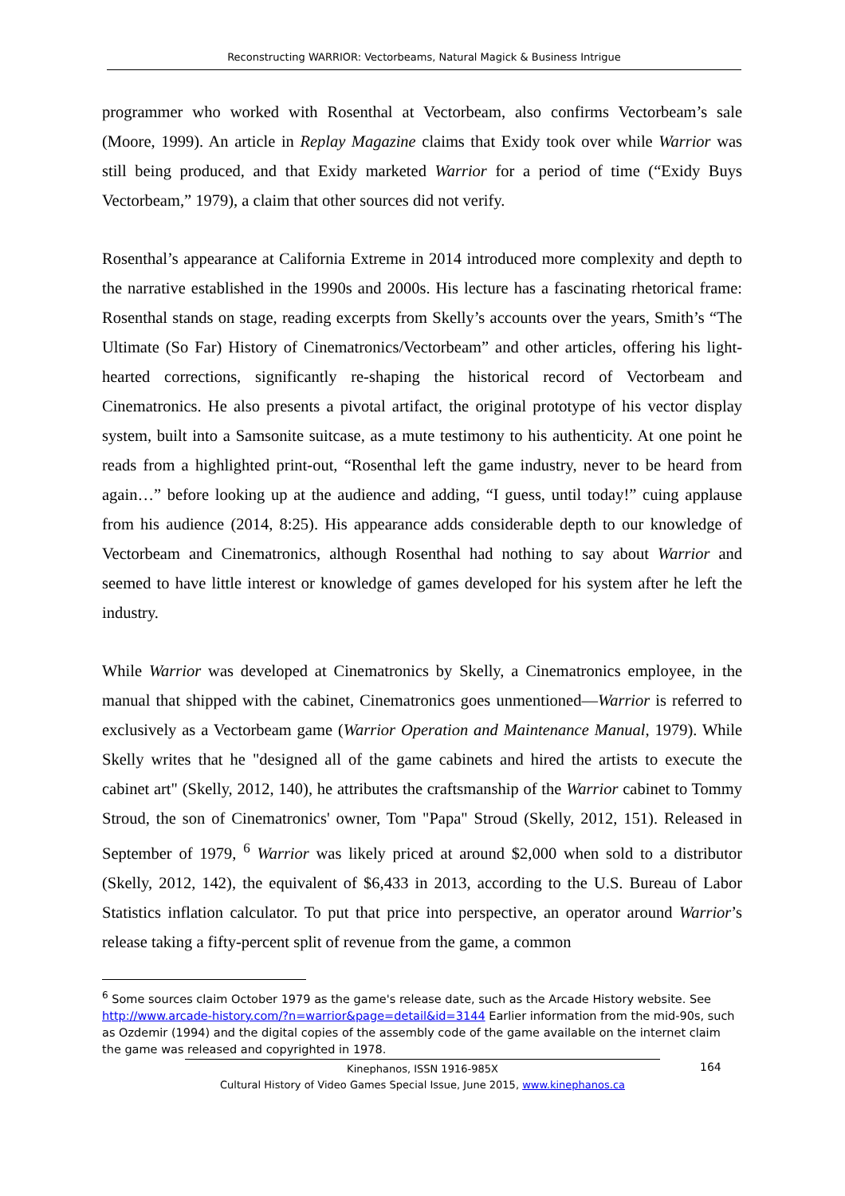Reconstructing WARRIOR: Vectorbeams, Natural Magick & Business Intrigue
programmer who worked with Rosenthal at Vectorbeam, also confirms Vectorbeam’s sale (Moore, 1999). An article in Replay Magazine claims that Exidy took over while Warrior was still being produced, and that Exidy marketed Warrior for a period of time (“Exidy Buys Vectorbeam,” 1979), a claim that other sources did not verify.
Rosenthal’s appearance at California Extreme in 2014 introduced more complexity and depth to the narrative established in the 1990s and 2000s. His lecture has a fascinating rhetorical frame: Rosenthal stands on stage, reading excerpts from Skelly’s accounts over the years, Smith’s “The Ultimate (So Far) History of Cinematronics/Vectorbeam” and other articles, offering his light-hearted corrections, significantly re-shaping the historical record of Vectorbeam and Cinematronics. He also presents a pivotal artifact, the original prototype of his vector display system, built into a Samsonite suitcase, as a mute testimony to his authenticity. At one point he reads from a highlighted print-out, “Rosenthal left the game industry, never to be heard from again…” before looking up at the audience and adding, “I guess, until today!” cuing applause from his audience (2014, 8:25). His appearance adds considerable depth to our knowledge of Vectorbeam and Cinematronics, although Rosenthal had nothing to say about Warrior and seemed to have little interest or knowledge of games developed for his system after he left the industry.
While Warrior was developed at Cinematronics by Skelly, a Cinematronics employee, in the manual that shipped with the cabinet, Cinematronics goes unmentioned—Warrior is referred to exclusively as a Vectorbeam game (Warrior Operation and Maintenance Manual, 1979). While Skelly writes that he "designed all of the game cabinets and hired the artists to execute the cabinet art" (Skelly, 2012, 140), he attributes the craftsmanship of the Warrior cabinet to Tommy Stroud, the son of Cinematronics' owner, Tom "Papa" Stroud (Skelly, 2012, 151). Released in September of 1979, <sup>6</sup> Warrior was likely priced at around $2,000 when sold to a distributor (Skelly, 2012, 142), the equivalent of $6,433 in 2013, according to the U.S. Bureau of Labor Statistics inflation calculator. To put that price into perspective, an operator around Warrior’s release taking a fifty-percent split of revenue from the game, a common
<sup>6</sup> Some sources claim October 1979 as the game's release date, such as the Arcade History website. See http://www.arcade-history.com/?n=warrior&page=detail&id=3144 Earlier information from the mid-90s, such as Ozdemir (1994) and the digital copies of the assembly code of the game available on the internet claim the game was released and copyrighted in 1978.
Kinephanos, ISSN 1916-985X
Cultural History of Video Games Special Issue, June 2015, www.kinephanos.ca
164